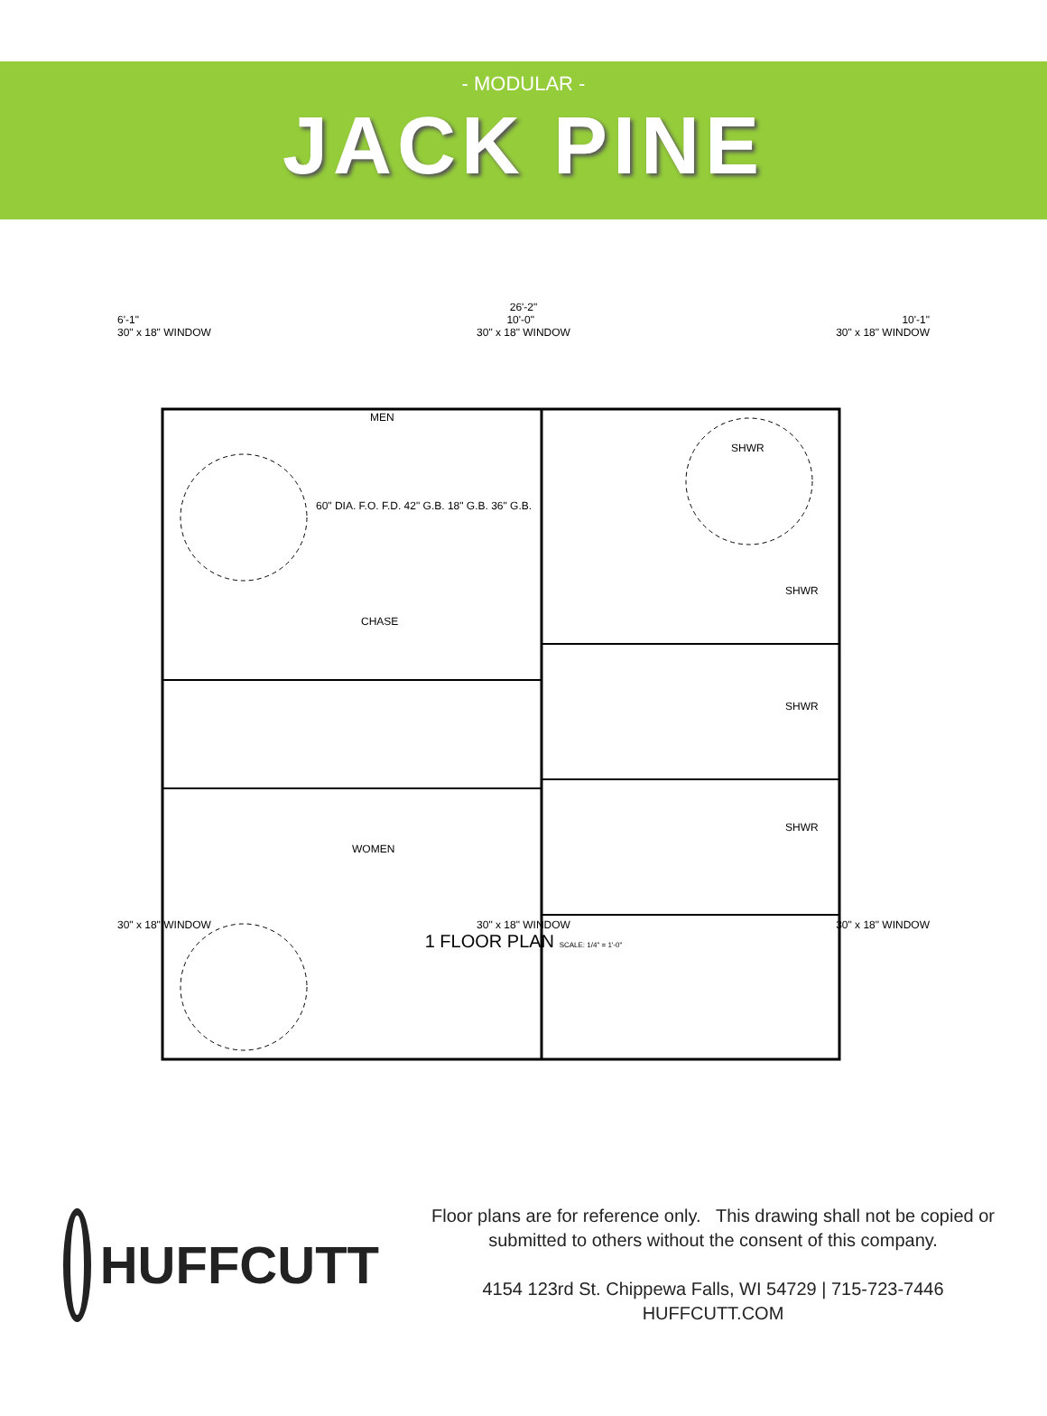- MODULAR -
JACK PINE
26'-2"
6'-1" 10'-0" 10'-1"
30" x 18" WINDOW 30" x 18" WINDOW 30" x 18" WINDOW
MEN
SHWR
60" DIA. F.O. F.D. 42" G.B. 18" G.B. 36" G.B.
SHWR
CHASE
SHWR
SHWR
WOMEN
30" x 18" WINDOW 30" x 18" WINDOW 30" x 18" WINDOW
1 FLOOR PLAN SCALE: 1/4" = 1'-0"
HUFFCUTT
Floor plans are for reference only. This drawing shall not be copied or
submitted to others without the consent of this company.
4154 123rd St. Chippewa Falls, WI 54729 | 715-723-7446
HUFFCUTT.COM